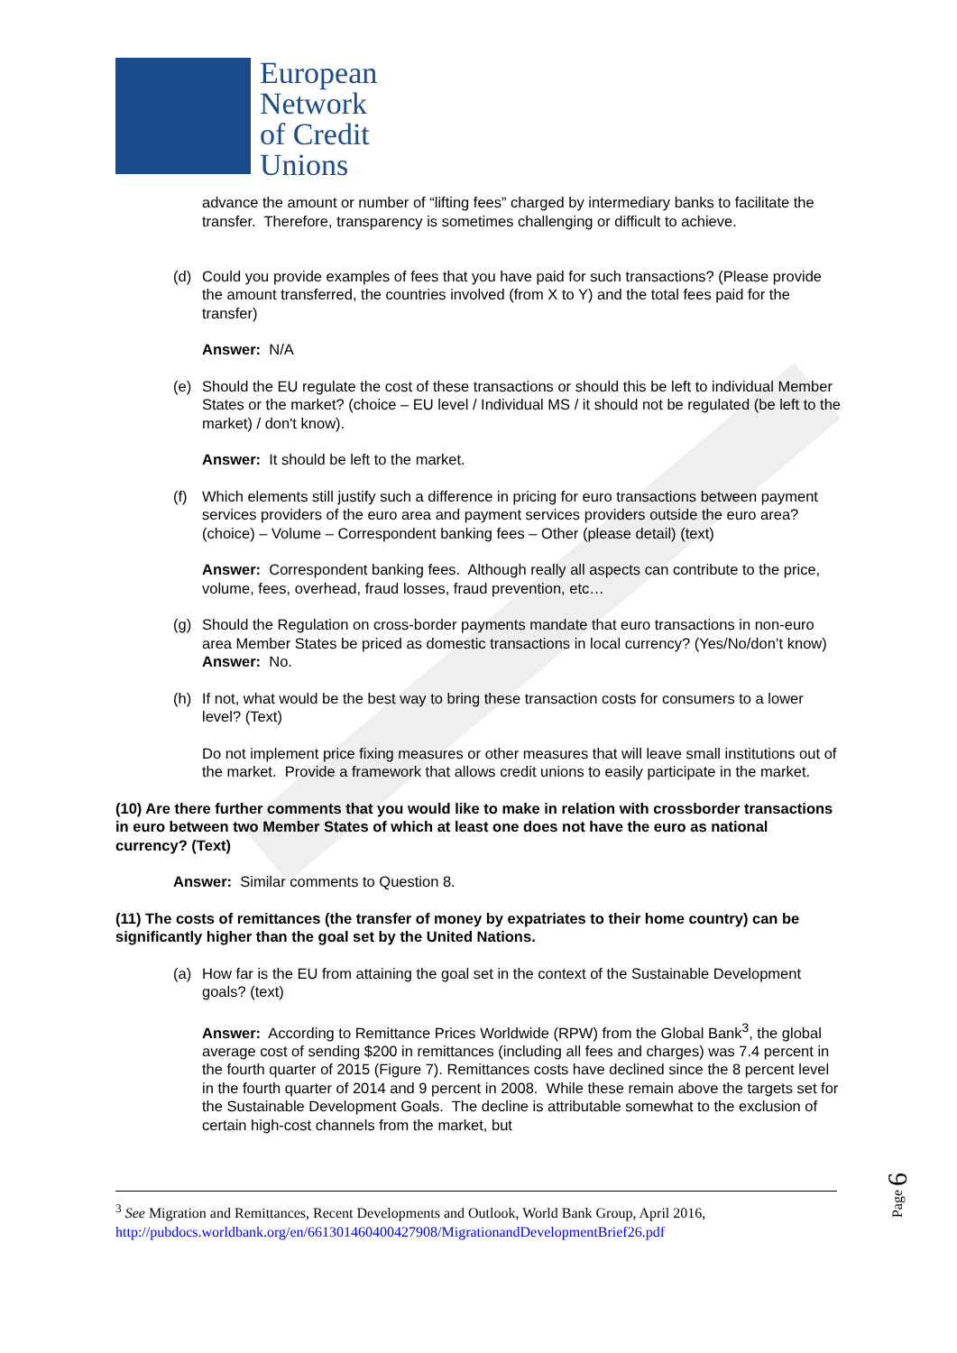European
Network
of Credit
Unions
advance the amount or number of “lifting fees” charged by intermediary banks to facilitate the transfer. Therefore, transparency is sometimes challenging or difficult to achieve.
(d) Could you provide examples of fees that you have paid for such transactions? (Please provide the amount transferred, the countries involved (from X to Y) and the total fees paid for the transfer)
Answer: N/A
(e) Should the EU regulate the cost of these transactions or should this be left to individual Member States or the market? (choice – EU level / Individual MS / it should not be regulated (be left to the market) / don't know).
Answer: It should be left to the market.
(f) Which elements still justify such a difference in pricing for euro transactions between payment services providers of the euro area and payment services providers outside the euro area? (choice) – Volume – Correspondent banking fees – Other (please detail) (text)
Answer: Correspondent banking fees. Although really all aspects can contribute to the price, volume, fees, overhead, fraud losses, fraud prevention, etc…
(g) Should the Regulation on cross-border payments mandate that euro transactions in non-euro area Member States be priced as domestic transactions in local currency? (Yes/No/don’t know)
Answer: No.
(h) If not, what would be the best way to bring these transaction costs for consumers to a lower level? (Text)
Do not implement price fixing measures or other measures that will leave small institutions out of the market. Provide a framework that allows credit unions to easily participate in the market.
(10) Are there further comments that you would like to make in relation with crossborder transactions in euro between two Member States of which at least one does not have the euro as national currency? (Text)
Answer: Similar comments to Question 8.
(11) The costs of remittances (the transfer of money by expatriates to their home country) can be significantly higher than the goal set by the United Nations.
(a) How far is the EU from attaining the goal set in the context of the Sustainable Development goals? (text)
Answer: According to Remittance Prices Worldwide (RPW) from the Global Bank<sup>3</sup>, the global average cost of sending $200 in remittances (including all fees and charges) was 7.4 percent in the fourth quarter of 2015 (Figure 7). Remittances costs have declined since the 8 percent level in the fourth quarter of 2014 and 9 percent in 2008. While these remain above the targets set for the Sustainable Development Goals. The decline is attributable somewhat to the exclusion of certain high-cost channels from the market, but
<sup>3</sup> See Migration and Remittances, Recent Developments and Outlook, World Bank Group, April 2016, http://pubdocs.worldbank.org/en/661301460400427908/MigrationandDevelopmentBrief26.pdf
Page 6